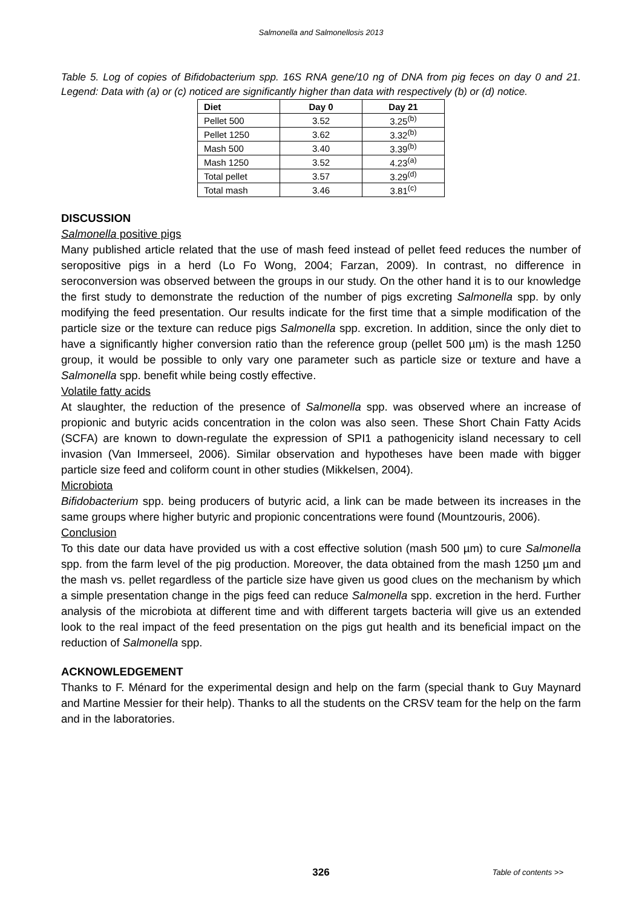Salmonella and Salmonellosis 2013
Table 5. Log of copies of Bifidobacterium spp. 16S RNA gene/10 ng of DNA from pig feces on day 0 and 21. Legend: Data with (a) or (c) noticed are significantly higher than data with respectively (b) or (d) notice.
| Diet | Day 0 | Day 21 |
| --- | --- | --- |
| Pellet 500 | 3.52 | 3.25<sup>(b)</sup> |
| Pellet 1250 | 3.62 | 3.32<sup>(b)</sup> |
| Mash 500 | 3.40 | 3.39<sup>(b)</sup> |
| Mash 1250 | 3.52 | 4.23<sup>(a)</sup> |
| Total pellet | 3.57 | 3.29<sup>(d)</sup> |
| Total mash | 3.46 | 3.81<sup>(c)</sup> |
DISCUSSION
Salmonella positive pigs
Many published article related that the use of mash feed instead of pellet feed reduces the number of seropositive pigs in a herd (Lo Fo Wong, 2004; Farzan, 2009). In contrast, no difference in seroconversion was observed between the groups in our study. On the other hand it is to our knowledge the first study to demonstrate the reduction of the number of pigs excreting Salmonella spp. by only modifying the feed presentation. Our results indicate for the first time that a simple modification of the particle size or the texture can reduce pigs Salmonella spp. excretion. In addition, since the only diet to have a significantly higher conversion ratio than the reference group (pellet 500 µm) is the mash 1250 group, it would be possible to only vary one parameter such as particle size or texture and have a Salmonella spp. benefit while being costly effective.
Volatile fatty acids
At slaughter, the reduction of the presence of Salmonella spp. was observed where an increase of propionic and butyric acids concentration in the colon was also seen. These Short Chain Fatty Acids (SCFA) are known to down-regulate the expression of SPI1 a pathogenicity island necessary to cell invasion (Van Immerseel, 2006). Similar observation and hypotheses have been made with bigger particle size feed and coliform count in other studies (Mikkelsen, 2004).
Microbiota
Bifidobacterium spp. being producers of butyric acid, a link can be made between its increases in the same groups where higher butyric and propionic concentrations were found (Mountzouris, 2006).
Conclusion
To this date our data have provided us with a cost effective solution (mash 500 µm) to cure Salmonella spp. from the farm level of the pig production. Moreover, the data obtained from the mash 1250 µm and the mash vs. pellet regardless of the particle size have given us good clues on the mechanism by which a simple presentation change in the pigs feed can reduce Salmonella spp. excretion in the herd. Further analysis of the microbiota at different time and with different targets bacteria will give us an extended look to the real impact of the feed presentation on the pigs gut health and its beneficial impact on the reduction of Salmonella spp.
ACKNOWLEDGEMENT
Thanks to F. Ménard for the experimental design and help on the farm (special thank to Guy Maynard and Martine Messier for their help). Thanks to all the students on the CRSV team for the help on the farm and in the laboratories.
326
Table of contents >>